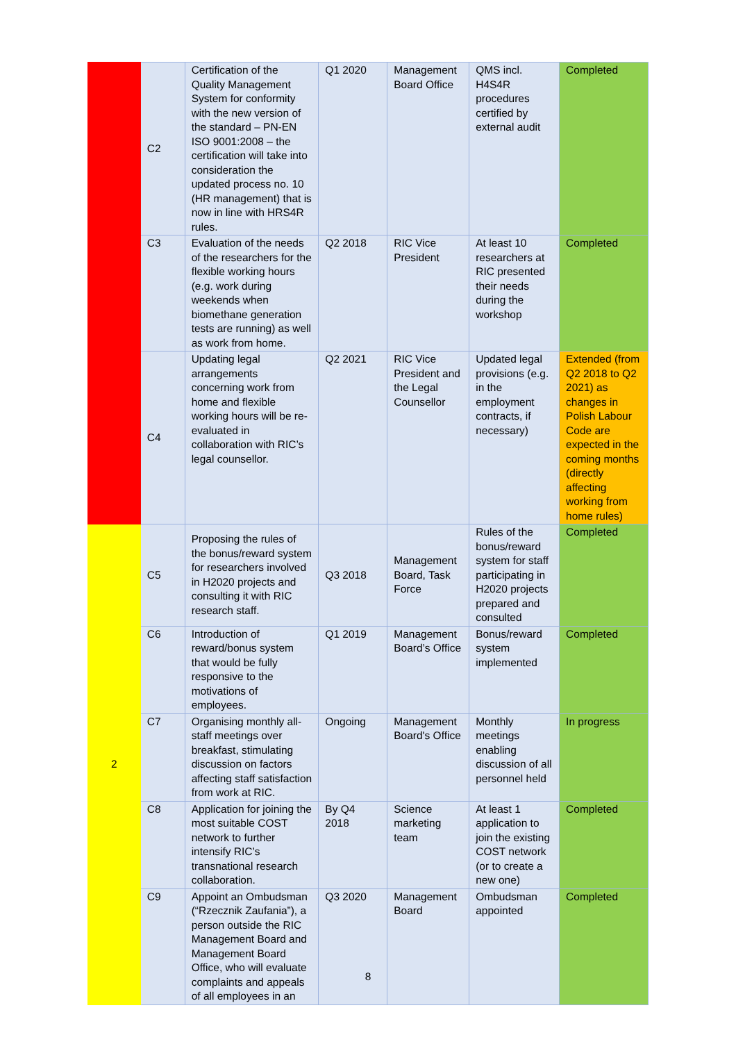| | C2 | Certification of the Quality Management System for conformity with the new version of the standard – PN-EN ISO 9001:2008 – the certification will take into consideration the updated process no. 10 (HR management) that is now in line with HRS4R rules. | Q1 2020 | Management Board Office | QMS incl. H4S4R procedures certified by external audit | Completed |
| | C3 | Evaluation of the needs of the researchers for the flexible working hours (e.g. work during weekends when biomethane generation tests are running) as well as work from home. | Q2 2018 | RIC Vice President | At least 10 researchers at RIC presented their needs during the workshop | Completed |
| | C4 | Updating legal arrangements concerning work from home and flexible working hours will be re-evaluated in collaboration with RIC’s legal counsellor. | Q2 2021 | RIC Vice President and the Legal Counsellor | Updated legal provisions (e.g. in the employment contracts, if necessary) | Extended (from Q2 2018 to Q2 2021) as changes in Polish Labour Code are expected in the coming months (directly affecting working from home rules) |
| 2 | C5 | Proposing the rules of the bonus/reward system for researchers involved in H2020 projects and consulting it with RIC research staff. | Q3 2018 | Management Board, Task Force | Rules of the bonus/reward system for staff participating in H2020 projects prepared and consulted | Completed |
| | C6 | Introduction of reward/bonus system that would be fully responsive to the motivations of employees. | Q1 2019 | Management Board’s Office | Bonus/reward system implemented | Completed |
| | C7 | Organising monthly all-staff meetings over breakfast, stimulating discussion on factors affecting staff satisfaction from work at RIC. | Ongoing | Management Board's Office | Monthly meetings enabling discussion of all personnel held | In progress |
| | C8 | Application for joining the most suitable COST network to further intensify RIC’s transnational research collaboration. | By Q4 2018 | Science marketing team | At least 1 application to join the existing COST network (or to create a new one) | Completed |
| | C9 | Appoint an Ombudsman (“Rzecznik Zaufania”), a person outside the RIC Management Board and Management Board Office, who will evaluate complaints and appeals of all employees in an | Q3 2020 | Management Board | Ombudsman appointed | Completed |
8